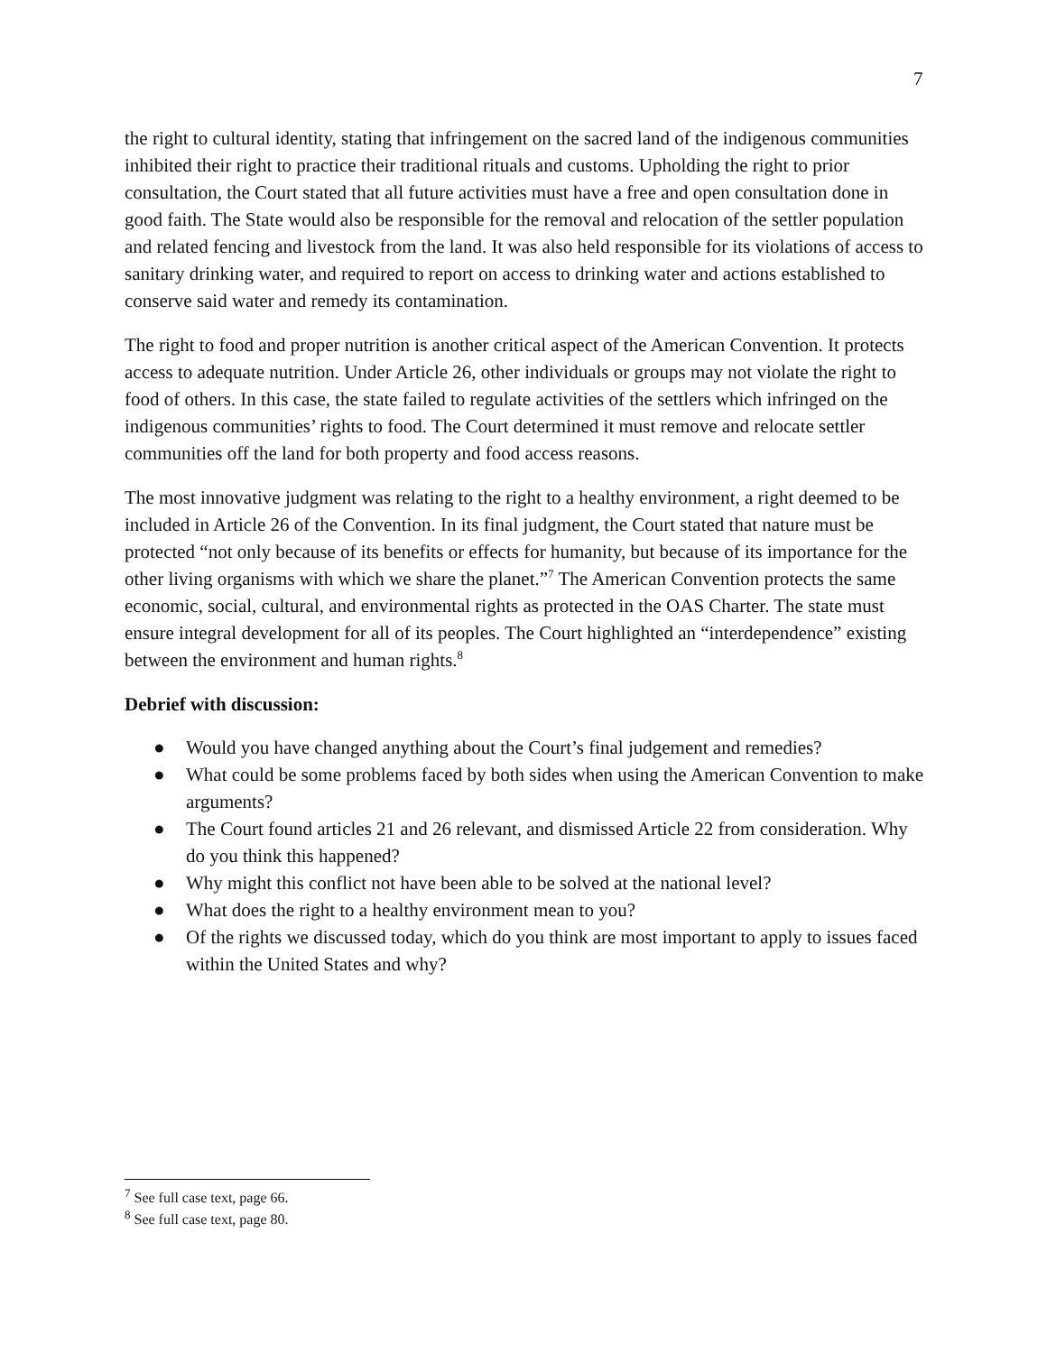7
the right to cultural identity, stating that infringement on the sacred land of the indigenous communities inhibited their right to practice their traditional rituals and customs. Upholding the right to prior consultation, the Court stated that all future activities must have a free and open consultation done in good faith. The State would also be responsible for the removal and relocation of the settler population and related fencing and livestock from the land. It was also held responsible for its violations of access to sanitary drinking water, and required to report on access to drinking water and actions established to conserve said water and remedy its contamination.
The right to food and proper nutrition is another critical aspect of the American Convention. It protects access to adequate nutrition. Under Article 26, other individuals or groups may not violate the right to food of others. In this case, the state failed to regulate activities of the settlers which infringed on the indigenous communities’ rights to food. The Court determined it must remove and relocate settler communities off the land for both property and food access reasons.
The most innovative judgment was relating to the right to a healthy environment, a right deemed to be included in Article 26 of the Convention. In its final judgment, the Court stated that nature must be protected “not only because of its benefits or effects for humanity, but because of its importance for the other living organisms with which we share the planet.”<sup>7</sup> The American Convention protects the same economic, social, cultural, and environmental rights as protected in the OAS Charter. The state must ensure integral development for all of its peoples. The Court highlighted an “interdependence” existing between the environment and human rights.<sup>8</sup>
Debrief with discussion:
● Would you have changed anything about the Court’s final judgement and remedies?
● What could be some problems faced by both sides when using the American Convention to make arguments?
● The Court found articles 21 and 26 relevant, and dismissed Article 22 from consideration. Why do you think this happened?
● Why might this conflict not have been able to be solved at the national level?
● What does the right to a healthy environment mean to you?
● Of the rights we discussed today, which do you think are most important to apply to issues faced within the United States and why?
<sup>7</sup> See full case text, page 66.
<sup>8</sup> See full case text, page 80.